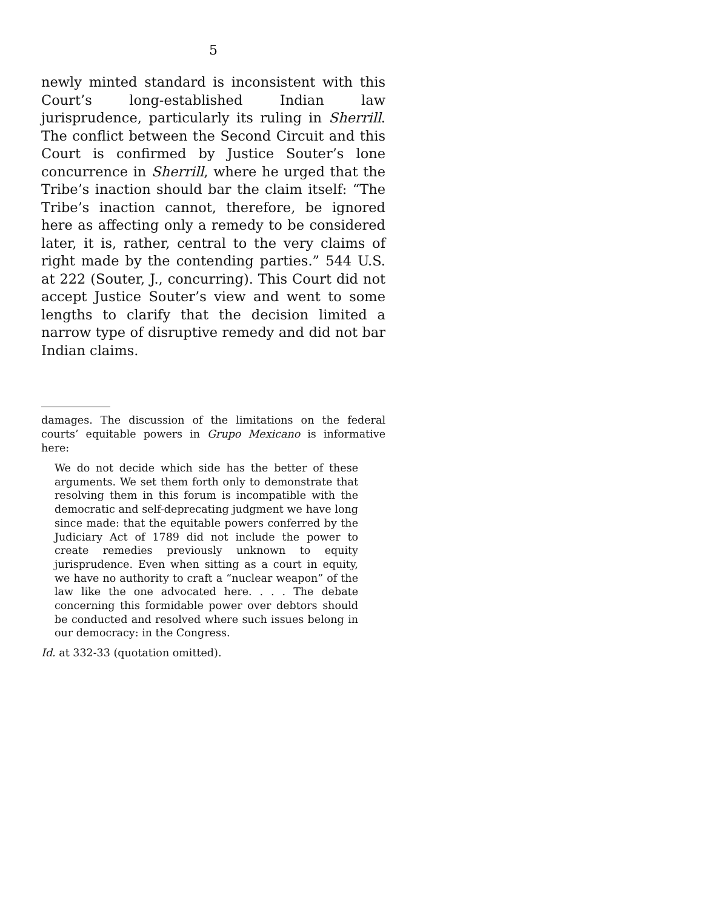5
newly minted standard is inconsistent with this Court’s long-established Indian law jurisprudence, particularly its ruling in Sherrill. The conflict between the Second Circuit and this Court is confirmed by Justice Souter’s lone concurrence in Sherrill, where he urged that the Tribe’s inaction should bar the claim itself: “The Tribe’s inaction cannot, therefore, be ignored here as affecting only a remedy to be considered later, it is, rather, central to the very claims of right made by the contending parties.” 544 U.S. at 222 (Souter, J., concurring). This Court did not accept Justice Souter’s view and went to some lengths to clarify that the decision limited a narrow type of disruptive remedy and did not bar Indian claims.
damages. The discussion of the limitations on the federal courts’ equitable powers in Grupo Mexicano is informative here:
We do not decide which side has the better of these arguments. We set them forth only to demonstrate that resolving them in this forum is incompatible with the democratic and self-deprecating judgment we have long since made: that the equitable powers conferred by the Judiciary Act of 1789 did not include the power to create remedies previously unknown to equity jurisprudence. Even when sitting as a court in equity, we have no authority to craft a “nuclear weapon” of the law like the one advocated here. . . . The debate concerning this formidable power over debtors should be conducted and resolved where such issues belong in our democracy: in the Congress.
Id. at 332-33 (quotation omitted).